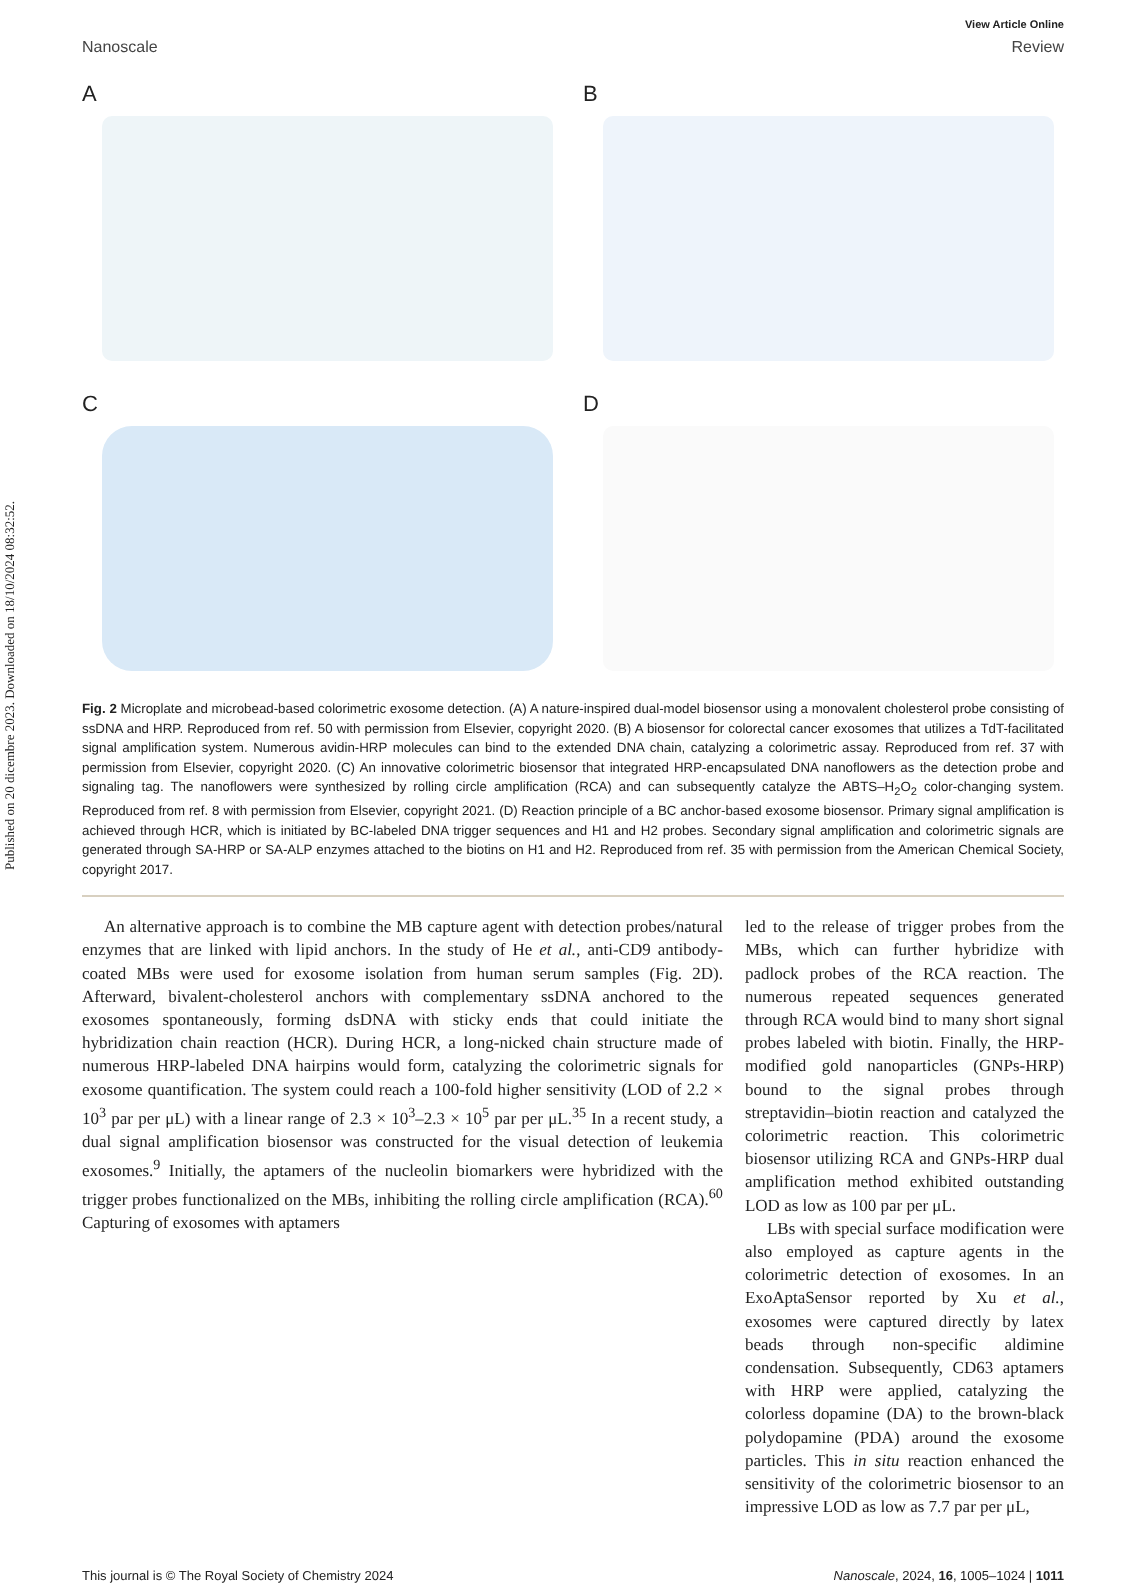Published on 20 dicembre 2023. Downloaded on 18/10/2024 08:32:52.
View Article Online
Nanoscale Review
A
B
C
D
Fig. 2 Microplate and microbead-based colorimetric exosome detection. (A) A nature-inspired dual-model biosensor using a monovalent cholesterol probe consisting of ssDNA and HRP. Reproduced from ref. 50 with permission from Elsevier, copyright 2020. (B) A biosensor for colorectal cancer exosomes that utilizes a TdT-facilitated signal amplification system. Numerous avidin-HRP molecules can bind to the extended DNA chain, catalyzing a colorimetric assay. Reproduced from ref. 37 with permission from Elsevier, copyright 2020. (C) An innovative colorimetric biosensor that integrated HRP-encapsulated DNA nanoflowers as the detection probe and signaling tag. The nanoflowers were synthesized by rolling circle amplification (RCA) and can subsequently catalyze the ABTS–H<sub>2</sub>O<sub>2</sub> color-changing system. Reproduced from ref. 8 with permission from Elsevier, copyright 2021. (D) Reaction principle of a BC anchor-based exosome biosensor. Primary signal amplification is achieved through HCR, which is initiated by BC-labeled DNA trigger sequences and H1 and H2 probes. Secondary signal amplification and colorimetric signals are generated through SA-HRP or SA-ALP enzymes attached to the biotins on H1 and H2. Reproduced from ref. 35 with permission from the American Chemical Society, copyright 2017.
An alternative approach is to combine the MB capture agent with detection probes/natural enzymes that are linked with lipid anchors. In the study of He et al., anti-CD9 antibody-coated MBs were used for exosome isolation from human serum samples (Fig. 2D). Afterward, bivalent-cholesterol anchors with complementary ssDNA anchored to the exosomes spontaneously, forming dsDNA with sticky ends that could initiate the hybridization chain reaction (HCR). During HCR, a long-nicked chain structure made of numerous HRP-labeled DNA hairpins would form, catalyzing the colorimetric signals for exosome quantification. The system could reach a 100-fold higher sensitivity (LOD of 2.2 × 10<sup>3</sup> par per μL) with a linear range of 2.3 × 10<sup>3</sup>–2.3 × 10<sup>5</sup> par per μL.<sup>35</sup> In a recent study, a dual signal amplification biosensor was constructed for the visual detection of leukemia exosomes.<sup>9</sup> Initially, the aptamers of the nucleolin biomarkers were hybridized with the trigger probes functionalized on the MBs, inhibiting the rolling circle amplification (RCA).<sup>60</sup> Capturing of exosomes with aptamers
led to the release of trigger probes from the MBs, which can further hybridize with padlock probes of the RCA reaction. The numerous repeated sequences generated through RCA would bind to many short signal probes labeled with biotin. Finally, the HRP-modified gold nanoparticles (GNPs-HRP) bound to the signal probes through streptavidin–biotin reaction and catalyzed the colorimetric reaction. This colorimetric biosensor utilizing RCA and GNPs-HRP dual amplification method exhibited outstanding LOD as low as 100 par per μL.
LBs with special surface modification were also employed as capture agents in the colorimetric detection of exosomes. In an ExoAptaSensor reported by Xu et al., exosomes were captured directly by latex beads through non-specific aldimine condensation. Subsequently, CD63 aptamers with HRP were applied, catalyzing the colorless dopamine (DA) to the brown-black polydopamine (PDA) around the exosome particles. This in situ reaction enhanced the sensitivity of the colorimetric biosensor to an impressive LOD as low as 7.7 par per μL,
This journal is © The Royal Society of Chemistry 2024 Nanoscale, 2024, 16, 1005–1024 | 1011